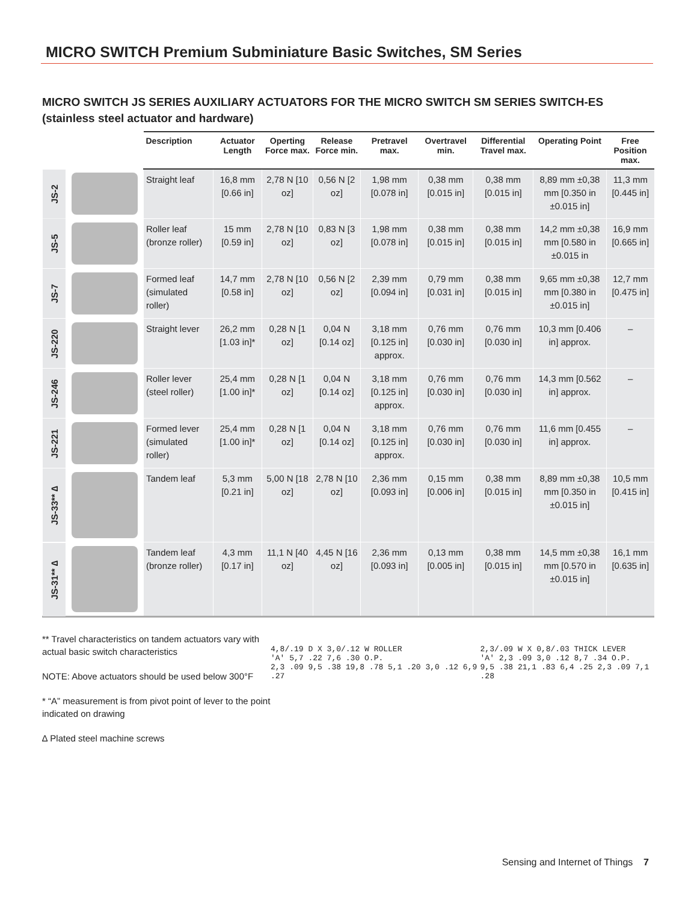MICRO SWITCH Premium Subminiature Basic Switches, SM Series
MICRO SWITCH JS SERIES AUXILIARY ACTUATORS FOR THE MICRO SWITCH SM SERIES SWITCH-ES (stainless steel actuator and hardware)
| | | Description | Actuator Length | Operting Force max. | Release Force min. | Pretravel max. | Overtravel min. | Differential Travel max. | Operating Point | Free Position max. |
| --- | --- | --- | --- | --- | --- | --- | --- | --- | --- | --- |
| JS-2 | | Straight leaf | 16,8 mm [0.66 in] | 2,78 N [10 oz] | 0,56 N [2 oz] | 1,98 mm [0.078 in] | 0,38 mm [0.015 in] | 0,38 mm [0.015 in] | 8,89 mm ±0,38 mm [0.350 in ±0.015 in] | 11,3 mm [0.445 in] |
| JS-5 | | Roller leaf (bronze roller) | 15 mm [0.59 in] | 2,78 N [10 oz] | 0,83 N [3 oz] | 1,98 mm [0.078 in] | 0,38 mm [0.015 in] | 0,38 mm [0.015 in] | 14,2 mm ±0,38 mm [0.580 in ±0.015 in | 16,9 mm [0.665 in] |
| JS-7 | | Formed leaf (simulated roller) | 14,7 mm [0.58 in] | 2,78 N [10 oz] | 0,56 N [2 oz] | 2,39 mm [0.094 in] | 0,79 mm [0.031 in] | 0,38 mm [0.015 in] | 9,65 mm ±0,38 mm [0.380 in ±0.015 in] | 12,7 mm [0.475 in] |
| JS-220 | | Straight lever | 26,2 mm [1.03 in]* | 0,28 N [1 oz] | 0,04 N [0.14 oz] | 3,18 mm [0.125 in] approx. | 0,76 mm [0.030 in] | 0,76 mm [0.030 in] | 10,3 mm [0.406 in] approx. | – |
| JS-246 | | Roller lever (steel roller) | 25,4 mm [1.00 in]* | 0,28 N [1 oz] | 0,04 N [0.14 oz] | 3,18 mm [0.125 in] approx. | 0,76 mm [0.030 in] | 0,76 mm [0.030 in] | 14,3 mm [0.562 in] approx. | – |
| JS-221 | | Formed lever (simulated roller) | 25,4 mm [1.00 in]* | 0,28 N [1 oz] | 0,04 N [0.14 oz] | 3,18 mm [0.125 in] approx. | 0,76 mm [0.030 in] | 0,76 mm [0.030 in] | 11,6 mm [0.455 in] approx. | – |
| JS-33** ∆ | | Tandem leaf | 5,3 mm [0.21 in] | 5,00 N [18 oz] | 2,78 N [10 oz] | 2,36 mm [0.093 in] | 0,15 mm [0.006 in] | 0,38 mm [0.015 in] | 8,89 mm ±0,38 mm [0.350 in ±0.015 in] | 10,5 mm [0.415 in] |
| JS-31** ∆ | | Tandem leaf (bronze roller) | 4,3 mm [0.17 in] | 11,1 N [40 oz] | 4,45 N [16 oz] | 2,36 mm [0.093 in] | 0,13 mm [0.005 in] | 0,38 mm [0.015 in] | 14,5 mm ±0,38 mm [0.570 in ±0.015 in] | 16,1 mm [0.635 in] |
** Travel characteristics on tandem actuators vary with actual basic switch characteristics
NOTE: Above actuators should be used below 300°F
* “A” measurement is from pivot point of lever to the point indicated on drawing
∆ Plated steel machine screws
4,8/.19 D X 3,0/.12 W ROLLER
'A' 5,7 .22 7,6 .30 O.P.
2,3 .09 9,5 .38 19,8 .78 5,1 .20 3,0 .12 6,9 .27
2,3/.09 W X 0,8/.03 THICK LEVER
'A' 2,3 .09 3,0 .12 8,7 .34 O.P.
9,5 .38 21,1 .83 6,4 .25 2,3 .09 7,1 .28
Sensing and Internet of Things 7